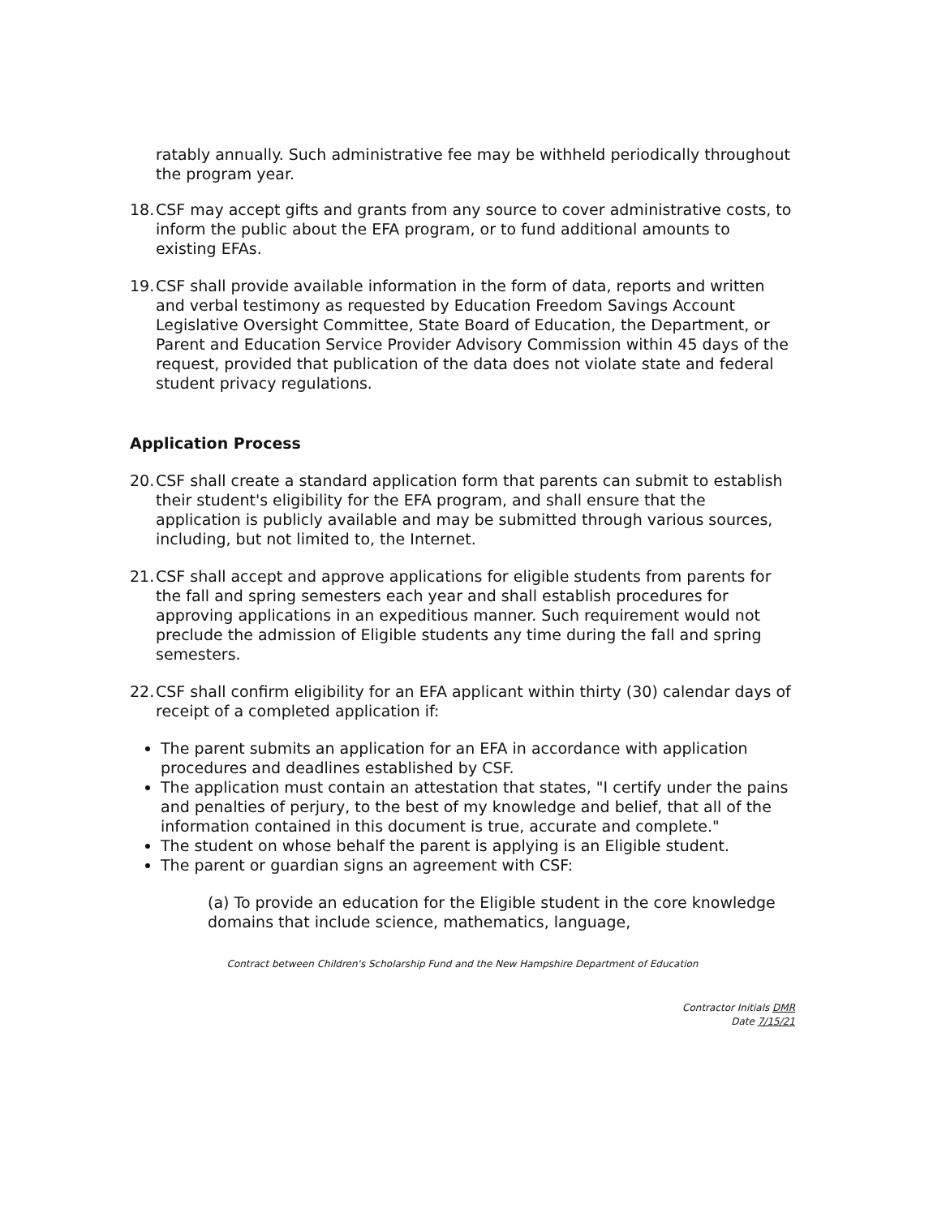ratably annually. Such administrative fee may be withheld periodically throughout the program year.
18. CSF may accept gifts and grants from any source to cover administrative costs, to inform the public about the EFA program, or to fund additional amounts to existing EFAs.
19. CSF shall provide available information in the form of data, reports and written and verbal testimony as requested by Education Freedom Savings Account Legislative Oversight Committee, State Board of Education, the Department, or Parent and Education Service Provider Advisory Commission within 45 days of the request, provided that publication of the data does not violate state and federal student privacy regulations.
Application Process
20. CSF shall create a standard application form that parents can submit to establish their student's eligibility for the EFA program, and shall ensure that the application is publicly available and may be submitted through various sources, including, but not limited to, the Internet.
21. CSF shall accept and approve applications for eligible students from parents for the fall and spring semesters each year and shall establish procedures for approving applications in an expeditious manner. Such requirement would not preclude the admission of Eligible students any time during the fall and spring semesters.
22. CSF shall confirm eligibility for an EFA applicant within thirty (30) calendar days of receipt of a completed application if:
The parent submits an application for an EFA in accordance with application procedures and deadlines established by CSF.
The application must contain an attestation that states, "I certify under the pains and penalties of perjury, to the best of my knowledge and belief, that all of the information contained in this document is true, accurate and complete."
The student on whose behalf the parent is applying is an Eligible student.
The parent or guardian signs an agreement with CSF:
(a) To provide an education for the Eligible student in the core knowledge domains that include science, mathematics, language,
Contract between Children's Scholarship Fund and the New Hampshire Department of Education
Contractor Initials DMR
Date 7/15/21